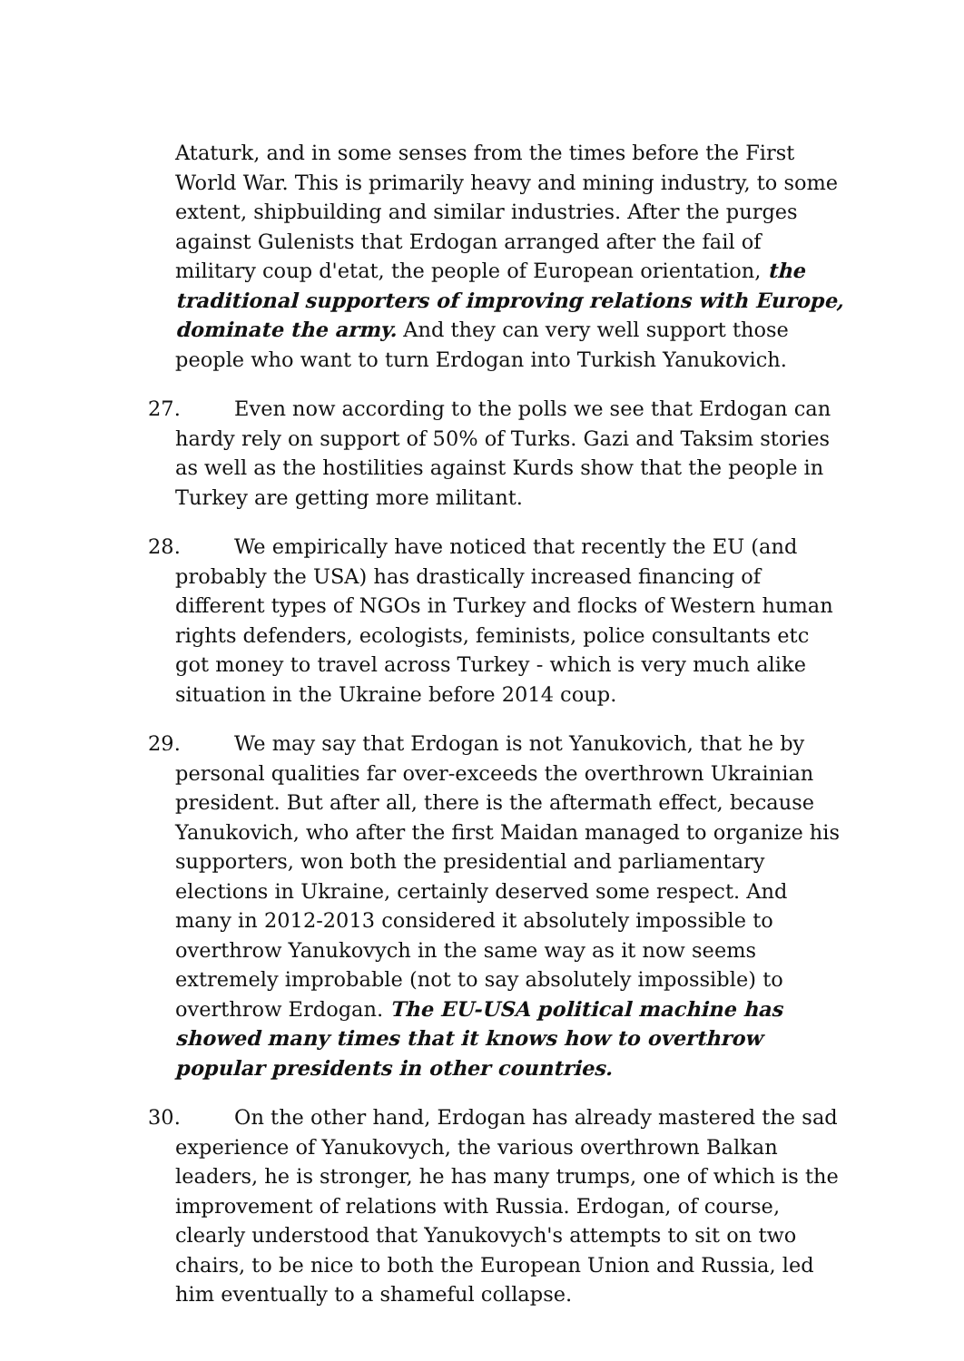Ataturk, and in some senses from the times before the First World War. This is primarily heavy and mining industry, to some extent, shipbuilding and similar industries. After the purges against Gulenists that Erdogan arranged after the fail of military coup d'etat, the people of European orientation, the traditional supporters of improving relations with Europe, dominate the army. And they can very well support those people who want to turn Erdogan into Turkish Yanukovich.
27. Even now according to the polls we see that Erdogan can hardy rely on support of 50% of Turks. Gazi and Taksim stories as well as the hostilities against Kurds show that the people in Turkey are getting more militant.
28. We empirically have noticed that recently the EU (and probably the USA) has drastically increased financing of different types of NGOs in Turkey and flocks of Western human rights defenders, ecologists, feminists, police consultants etc got money to travel across Turkey - which is very much alike situation in the Ukraine before 2014 coup.
29. We may say that Erdogan is not Yanukovich, that he by personal qualities far over-exceeds the overthrown Ukrainian president. But after all, there is the aftermath effect, because Yanukovich, who after the first Maidan managed to organize his supporters, won both the presidential and parliamentary elections in Ukraine, certainly deserved some respect. And many in 2012-2013 considered it absolutely impossible to overthrow Yanukovych in the same way as it now seems extremely improbable (not to say absolutely impossible) to overthrow Erdogan. The EU-USA political machine has showed many times that it knows how to overthrow popular presidents in other countries.
30. On the other hand, Erdogan has already mastered the sad experience of Yanukovych, the various overthrown Balkan leaders, he is stronger, he has many trumps, one of which is the improvement of relations with Russia. Erdogan, of course, clearly understood that Yanukovych's attempts to sit on two chairs, to be nice to both the European Union and Russia, led him eventually to a shameful collapse.